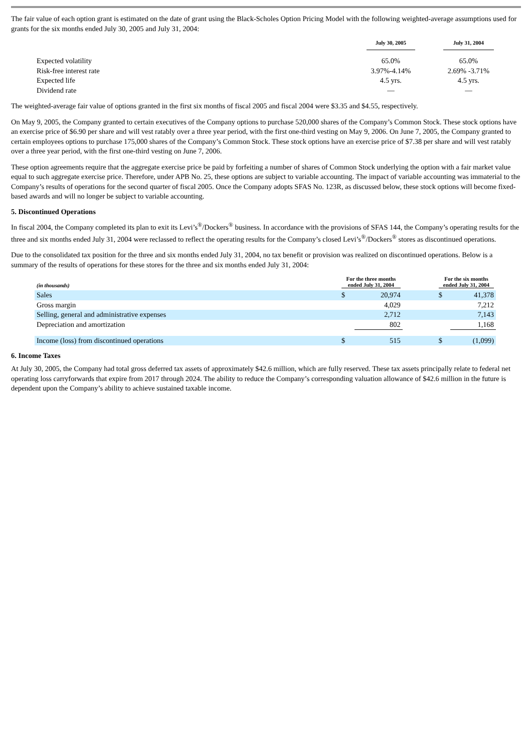The fair value of each option grant is estimated on the date of grant using the Black-Scholes Option Pricing Model with the following weighted-average assumptions used for grants for the six months ended July 30, 2005 and July 31, 2004:
| | July 30, 2005 | | July 31, 2004 |
| --- | --- | --- | --- |
| Expected volatility | 65.0% | | 65.0% |
| Risk-free interest rate | 3.97%-4.14% | | 2.69% -3.71% |
| Expected life | 4.5 yrs. | | 4.5 yrs. |
| Dividend rate | — | | — |
The weighted-average fair value of options granted in the first six months of fiscal 2005 and fiscal 2004 were $3.35 and $4.55, respectively.
On May 9, 2005, the Company granted to certain executives of the Company options to purchase 520,000 shares of the Company’s Common Stock. These stock options have an exercise price of $6.90 per share and will vest ratably over a three year period, with the first one-third vesting on May 9, 2006. On June 7, 2005, the Company granted to certain employees options to purchase 175,000 shares of the Company’s Common Stock. These stock options have an exercise price of $7.38 per share and will vest ratably over a three year period, with the first one-third vesting on June 7, 2006.
These option agreements require that the aggregate exercise price be paid by forfeiting a number of shares of Common Stock underlying the option with a fair market value equal to such aggregate exercise price. Therefore, under APB No. 25, these options are subject to variable accounting. The impact of variable accounting was immaterial to the Company’s results of operations for the second quarter of fiscal 2005. Once the Company adopts SFAS No. 123R, as discussed below, these stock options will become fixed-based awards and will no longer be subject to variable accounting.
5. Discontinued Operations
In fiscal 2004, the Company completed its plan to exit its Levi’s<sup>®</sup>/Dockers<sup>®</sup> business. In accordance with the provisions of SFAS 144, the Company’s operating results for the three and six months ended July 31, 2004 were reclassed to reflect the operating results for the Company’s closed Levi’s<sup>®</sup>/Dockers<sup>®</sup> stores as discontinued operations.
Due to the consolidated tax position for the three and six months ended July 31, 2004, no tax benefit or provision was realized on discontinued operations. Below is a summary of the results of operations for these stores for the three and six months ended July 31, 2004:
| (in thousands) | For the three months ended July 31, 2004 | | | For the six months ended July 31, 2004 | |
| --- | --- | --- | --- | --- | --- |
| Sales | $ | 20,974 | | $ | 41,378 |
| Gross margin | | 4,029 | | | 7,212 |
| Selling, general and administrative expenses | | 2,712 | | | 7,143 |
| Depreciation and amortization | | 802 | | | 1,168 |
| Income (loss) from discontinued operations | $ | 515 | | $ | (1,099) |
6. Income Taxes
At July 30, 2005, the Company had total gross deferred tax assets of approximately $42.6 million, which are fully reserved. These tax assets principally relate to federal net operating loss carryforwards that expire from 2017 through 2024. The ability to reduce the Company’s corresponding valuation allowance of $42.6 million in the future is dependent upon the Company’s ability to achieve sustained taxable income.